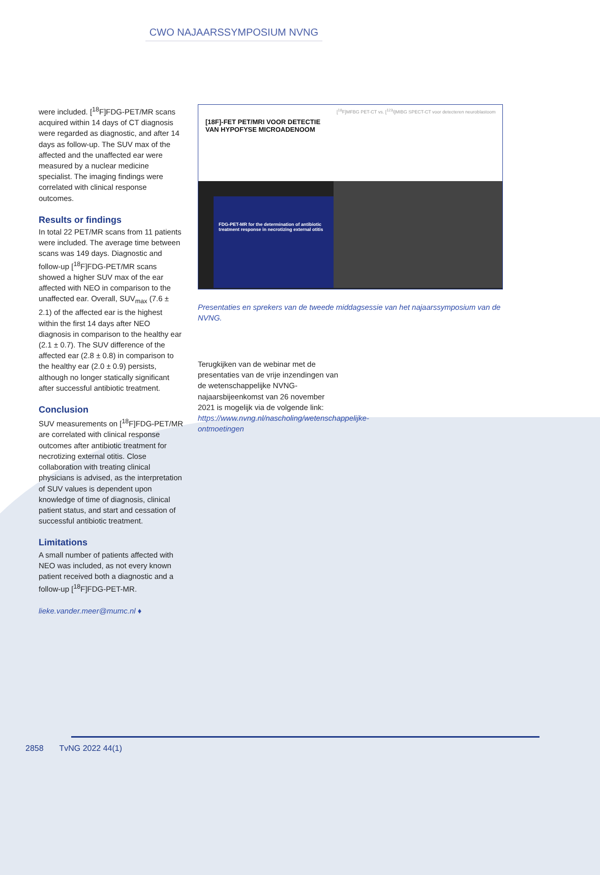CWO NAJAARSSYMPOSIUM NVNG
were included. [<sup>18</sup>F]FDG-PET/MR scans acquired within 14 days of CT diagnosis were regarded as diagnostic, and after 14 days as follow-up. The SUV max of the affected and the unaffected ear were measured by a nuclear medicine specialist. The imaging findings were correlated with clinical response outcomes.
Results or findings
In total 22 PET/MR scans from 11 patients were included. The average time between scans was 149 days. Diagnostic and follow-up [<sup>18</sup>F]FDG-PET/MR scans showed a higher SUV max of the ear affected with NEO in comparison to the unaffected ear. Overall, SUV<sub>max</sub> (7.6 ± 2.1) of the affected ear is the highest within the first 14 days after NEO diagnosis in comparison to the healthy ear (2.1 ± 0.7). The SUV difference of the affected ear (2.8 ± 0.8) in comparison to the healthy ear (2.0 ± 0.9) persists, although no longer statically significant after successful antibiotic treatment.
Conclusion
SUV measurements on [<sup>18</sup>F]FDG-PET/MR are correlated with clinical response outcomes after antibiotic treatment for necrotizing external otitis. Close collaboration with treating clinical physicians is advised, as the interpretation of SUV values is dependent upon knowledge of time of diagnosis, clinical patient status, and start and cessation of successful antibiotic treatment.
Limitations
A small number of patients affected with NEO was included, as not every known patient received both a diagnostic and a follow-up [<sup>18</sup>F]FDG-PET-MR.
lieke.vander.meer@mumc.nl ♦
[18F]-FET PET/MRI VOOR DETECTIE VAN HYPOFYSE MICROADENOOM
[<sup>18</sup>F]MFBG PET-CT vs. [<sup>123</sup>I]MIBG SPECT-CT voor detecteren neuroblastoom
FDG-PET-MR for the determination of antibiotic treatment response in necrotizing external otitis
Presentaties en sprekers van de tweede middagsessie van het najaarssymposium van de NVNG.
Terugkijken van de webinar met de presentaties van de vrije inzendingen van de wetenschappelijke NVNG-najaarsbijeenkomst van 26 november 2021 is mogelijk via de volgende link: https://www.nvng.nl/nascholing/wetenschappelijke-ontmoetingen
2858 TvNG 2022 44(1)